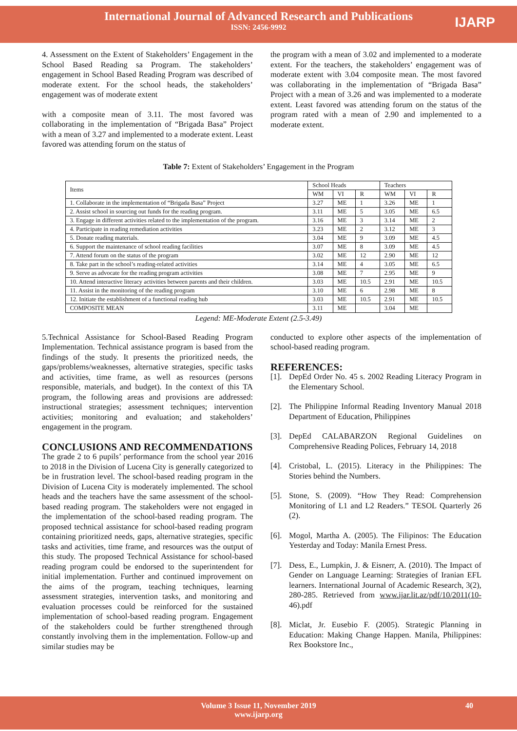International Journal of Advanced Research and Publications
ISSN: 2456-9992
IJARP
4. Assessment on the Extent of Stakeholders’ Engagement in the School Based Reading sa Program. The stakeholders’ engagement in School Based Reading Program was described of moderate extent. For the school heads, the stakeholders’ engagement was of moderate extent
with a composite mean of 3.11. The most favored was collaborating in the implementation of “Brigada Basa” Project with a mean of 3.27 and implemented to a moderate extent. Least favored was attending forum on the status of
the program with a mean of 3.02 and implemented to a moderate extent. For the teachers, the stakeholders’ engagement was of moderate extent with 3.04 composite mean. The most favored was collaborating in the implementation of “Brigada Basa” Project with a mean of 3.26 and was implemented to a moderate extent. Least favored was attending forum on the status of the program rated with a mean of 2.90 and implemented to a moderate extent.
Table 7: Extent of Stakeholders’ Engagement in the Program
| Items | School Heads | | | Teachers | | |
| --- | --- | --- | --- | --- | --- | --- |
| | WM | VI | R | WM | VI | R |
| 1. Collaborate in the implementation of “Brigada Basa” Project | 3.27 | ME | 1 | 3.26 | ME | 1 |
| 2. Assist school in sourcing out funds for the reading program. | 3.11 | ME | 5 | 3.05 | ME | 6.5 |
| 3. Engage in different activities related to the implementation of the program. | 3.16 | ME | 3 | 3.14 | ME | 2 |
| 4. Participate in reading remediation activities | 3.23 | ME | 2 | 3.12 | ME | 3 |
| 5. Donate reading materials. | 3.04 | ME | 9 | 3.09 | ME | 4.5 |
| 6. Support the maintenance of school reading facilities | 3.07 | ME | 8 | 3.09 | ME | 4.5 |
| 7. Attend forum on the status of the program | 3.02 | ME | 12 | 2.90 | ME | 12 |
| 8. Take part in the school’s reading-related activities | 3.14 | ME | 4 | 3.05 | ME | 6.5 |
| 9. Serve as advocate for the reading program activities | 3.08 | ME | 7 | 2.95 | ME | 9 |
| 10. Attend interactive literacy activities between parents and their children. | 3.03 | ME | 10.5 | 2.91 | ME | 10.5 |
| 11. Assist in the monitoring of the reading program | 3.10 | ME | 6 | 2.98 | ME | 8 |
| 12. Initiate the establishment of a functional reading hub | 3.03 | ME | 10.5 | 2.91 | ME | 10.5 |
| COMPOSITE MEAN | 3.11 | ME | | 3.04 | ME | |
Legend: ME-Moderate Extent (2.5-3.49)
5.Technical Assistance for School-Based Reading Program Implementation. Technical assistance program is based from the findings of the study. It presents the prioritized needs, the gaps/problems/weaknesses, alternative strategies, specific tasks and activities, time frame, as well as resources (persons responsible, materials, and budget). In the context of this TA program, the following areas and provisions are addressed: instructional strategies; assessment techniques; intervention activities; monitoring and evaluation; and stakeholders’ engagement in the program.
CONCLUSIONS AND RECOMMENDATIONS
The grade 2 to 6 pupils’ performance from the school year 2016 to 2018 in the Division of Lucena City is generally categorized to be in frustration level. The school-based reading program in the Division of Lucena City is moderately implemented. The school heads and the teachers have the same assessment of the school-based reading program. The stakeholders were not engaged in the implementation of the school-based reading program. The proposed technical assistance for school-based reading program containing prioritized needs, gaps, alternative strategies, specific tasks and activities, time frame, and resources was the output of this study. The proposed Technical Assistance for school-based reading program could be endorsed to the superintendent for initial implementation. Further and continued improvement on the aims of the program, teaching techniques, learning assessment strategies, intervention tasks, and monitoring and evaluation processes could be reinforced for the sustained implementation of school-based reading program. Engagement of the stakeholders could be further strengthened through constantly involving them in the implementation. Follow-up and similar studies may be
conducted to explore other aspects of the implementation of school-based reading program.
REFERENCES:
[1].
DepEd Order No. 45 s. 2002 Reading Literacy Program in the Elementary School.
[2].
The Philippine Informal Reading Inventory Manual 2018 Department of Education, Philippines
[3].
DepEd CALABARZON Regional Guidelines on Comprehensive Reading Polices, February 14, 2018
[4].
Cristobal, L. (2015). Literacy in the Philippines: The Stories behind the Numbers.
[5].
Stone, S. (2009). “How They Read: Comprehension Monitoring of L1 and L2 Readers.” TESOL Quarterly 26 (2).
[6].
Mogol, Martha A. (2005). The Filipinos: The Education Yesterday and Today: Manila Ernest Press.
[7].
Dess, E., Lumpkin, J. & Eisnerr, A. (2010). The Impact of Gender on Language Learning: Strategies of Iranian EFL learners. International Journal of Academic Research, 3(2), 280-285. Retrieved from www.ijar.lit.az/pdf/10/2011(10- 46).pdf
[8].
Miclat, Jr. Eusebio F. (2005). Strategic Planning in Education: Making Change Happen. Manila, Philippines: Rex Bookstore Inc.,
Volume 3 Issue 11, November 2019
www.ijarp.org
40